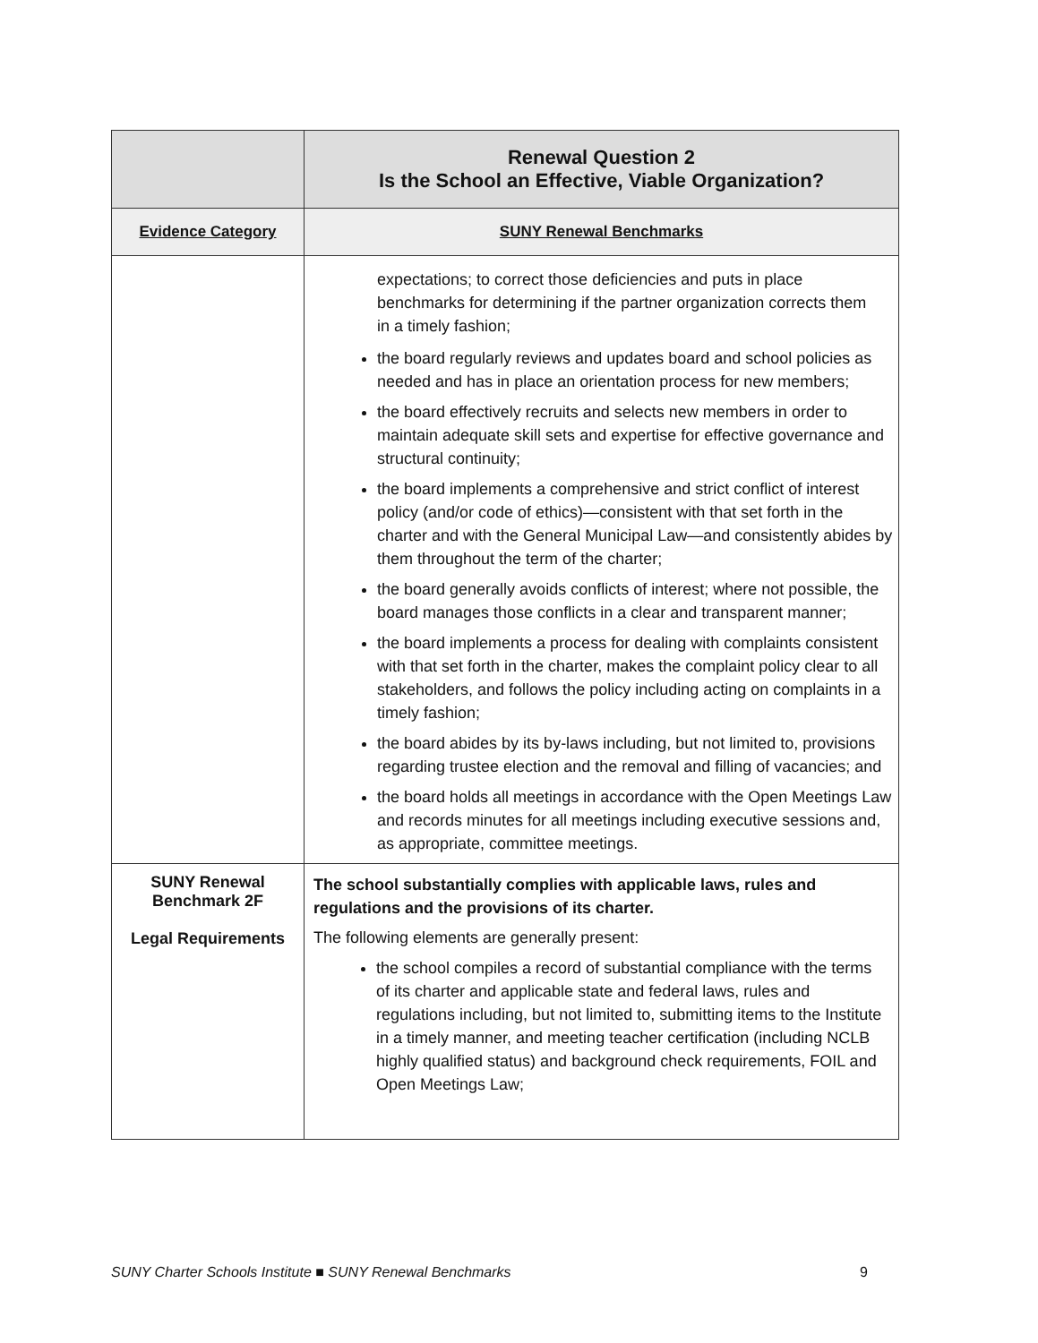| | Renewal Question 2 Is the School an Effective, Viable Organization? |
| --- | --- |
| Evidence Category | SUNY Renewal Benchmarks |
| | expectations; to correct those deficiencies and puts in place benchmarks for determining if the partner organization corrects them in a timely fashion; the board regularly reviews and updates board and school policies as needed and has in place an orientation process for new members; the board effectively recruits and selects new members in order to maintain adequate skill sets and expertise for effective governance and structural continuity; the board implements a comprehensive and strict conflict of interest policy (and/or code of ethics)—consistent with that set forth in the charter and with the General Municipal Law—and consistently abides by them throughout the term of the charter; the board generally avoids conflicts of interest; where not possible, the board manages those conflicts in a clear and transparent manner; the board implements a process for dealing with complaints consistent with that set forth in the charter, makes the complaint policy clear to all stakeholders, and follows the policy including acting on complaints in a timely fashion; the board abides by its by-laws including, but not limited to, provisions regarding trustee election and the removal and filling of vacancies; and the board holds all meetings in accordance with the Open Meetings Law and records minutes for all meetings including executive sessions and, as appropriate, committee meetings. |
| SUNY Renewal Benchmark 2F Legal Requirements | The school substantially complies with applicable laws, rules and regulations and the provisions of its charter. The following elements are generally present: the school compiles a record of substantial compliance with the terms of its charter and applicable state and federal laws, rules and regulations including, but not limited to, submitting items to the Institute in a timely manner, and meeting teacher certification (including NCLB highly qualified status) and background check requirements, FOIL and Open Meetings Law; |
SUNY Charter Schools Institute ■ SUNY Renewal Benchmarks 9